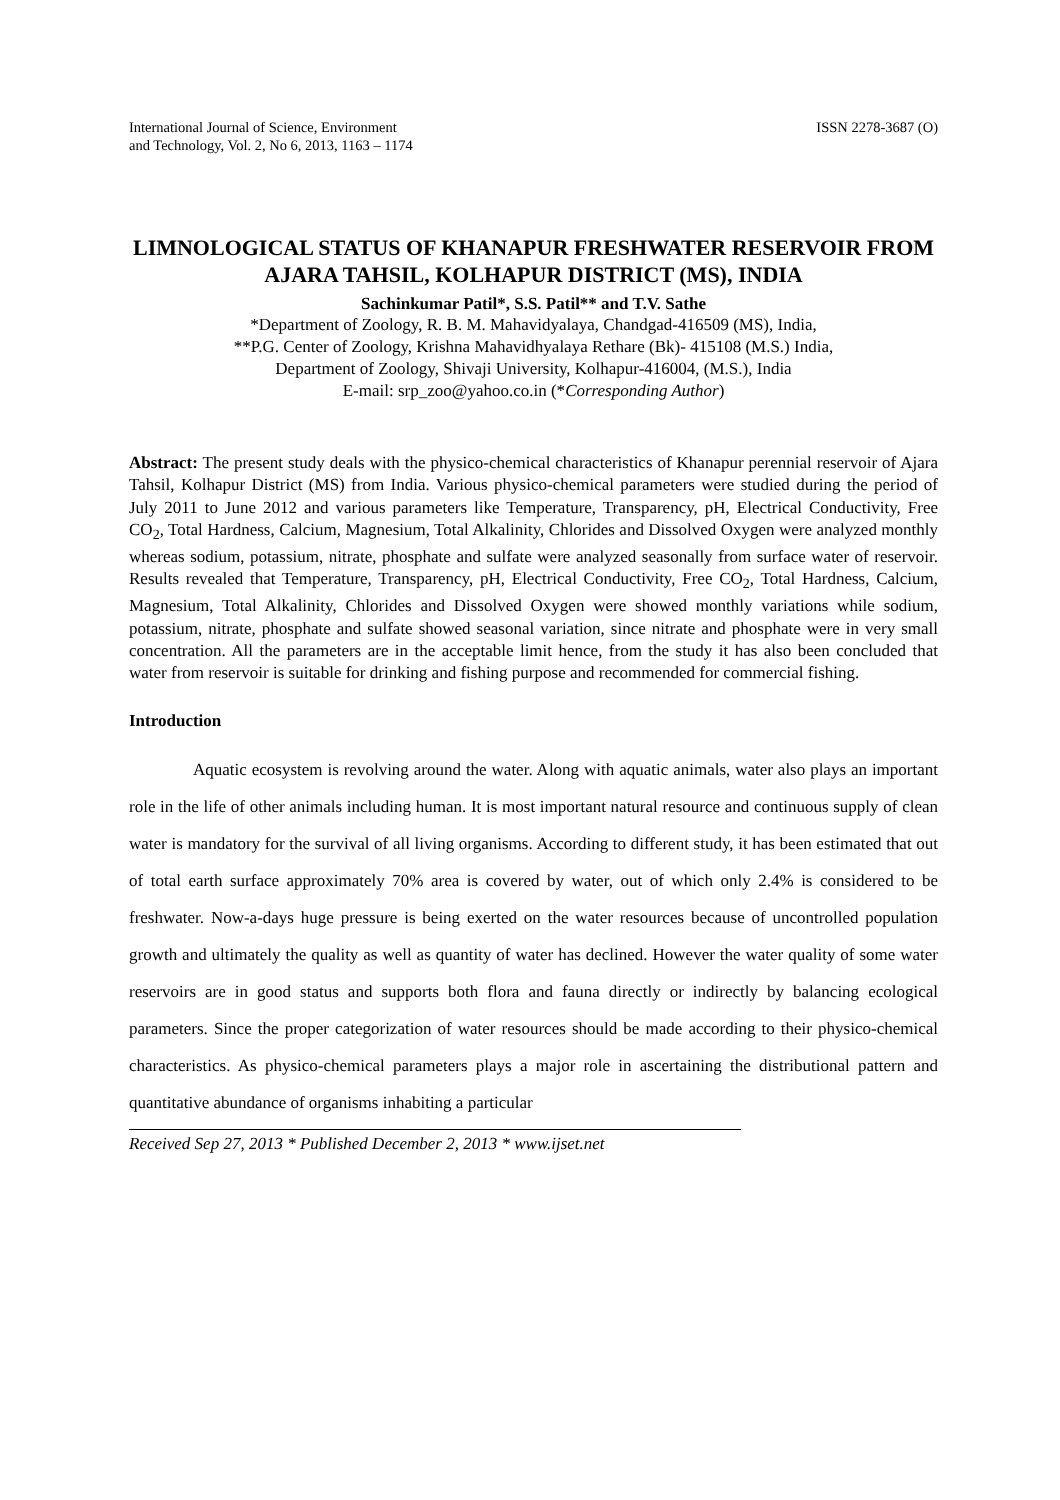International Journal of Science, Environment
and Technology, Vol. 2, No 6, 2013, 1163 – 1174
ISSN 2278-3687 (O)
LIMNOLOGICAL STATUS OF KHANAPUR FRESHWATER RESERVOIR FROM AJARA TAHSIL, KOLHAPUR DISTRICT (MS), INDIA
Sachinkumar Patil*, S.S. Patil** and T.V. Sathe
*Department of Zoology, R. B. M. Mahavidyalaya, Chandgad-416509 (MS), India,
**P.G. Center of Zoology, Krishna Mahavidhyalaya Rethare (Bk)- 415108 (M.S.) India,
Department of Zoology, Shivaji University, Kolhapur-416004, (M.S.), India
E-mail: srp_zoo@yahoo.co.in (*Corresponding Author)
Abstract: The present study deals with the physico-chemical characteristics of Khanapur perennial reservoir of Ajara Tahsil, Kolhapur District (MS) from India. Various physico-chemical parameters were studied during the period of July 2011 to June 2012 and various parameters like Temperature, Transparency, pH, Electrical Conductivity, Free CO<sub>2</sub>, Total Hardness, Calcium, Magnesium, Total Alkalinity, Chlorides and Dissolved Oxygen were analyzed monthly whereas sodium, potassium, nitrate, phosphate and sulfate were analyzed seasonally from surface water of reservoir. Results revealed that Temperature, Transparency, pH, Electrical Conductivity, Free CO<sub>2</sub>, Total Hardness, Calcium, Magnesium, Total Alkalinity, Chlorides and Dissolved Oxygen were showed monthly variations while sodium, potassium, nitrate, phosphate and sulfate showed seasonal variation, since nitrate and phosphate were in very small concentration. All the parameters are in the acceptable limit hence, from the study it has also been concluded that water from reservoir is suitable for drinking and fishing purpose and recommended for commercial fishing.
Introduction
Aquatic ecosystem is revolving around the water. Along with aquatic animals, water also plays an important role in the life of other animals including human. It is most important natural resource and continuous supply of clean water is mandatory for the survival of all living organisms. According to different study, it has been estimated that out of total earth surface approximately 70% area is covered by water, out of which only 2.4% is considered to be freshwater. Now-a-days huge pressure is being exerted on the water resources because of uncontrolled population growth and ultimately the quality as well as quantity of water has declined. However the water quality of some water reservoirs are in good status and supports both flora and fauna directly or indirectly by balancing ecological parameters. Since the proper categorization of water resources should be made according to their physico-chemical characteristics. As physico-chemical parameters plays a major role in ascertaining the distributional pattern and quantitative abundance of organisms inhabiting a particular
Received Sep 27, 2013 * Published December 2, 2013 * www.ijset.net